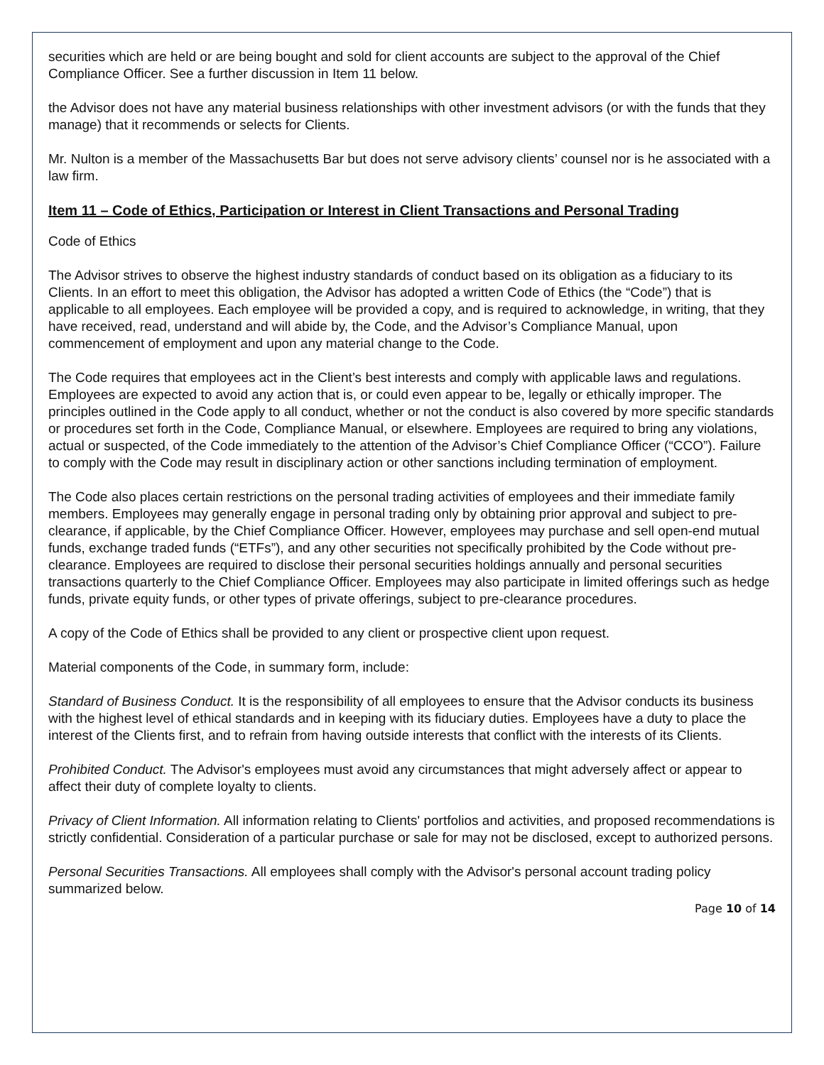securities which are held or are being bought and sold for client accounts are subject to the approval of the Chief Compliance Officer. See a further discussion in Item 11 below.
the Advisor does not have any material business relationships with other investment advisors (or with the funds that they manage) that it recommends or selects for Clients.
Mr. Nulton is a member of the Massachusetts Bar but does not serve advisory clients’ counsel nor is he associated with a law firm.
Item 11 – Code of Ethics, Participation or Interest in Client Transactions and Personal Trading
Code of Ethics
The Advisor strives to observe the highest industry standards of conduct based on its obligation as a fiduciary to its Clients. In an effort to meet this obligation, the Advisor has adopted a written Code of Ethics (the “Code”) that is applicable to all employees. Each employee will be provided a copy, and is required to acknowledge, in writing, that they have received, read, understand and will abide by, the Code, and the Advisor’s Compliance Manual, upon commencement of employment and upon any material change to the Code.
The Code requires that employees act in the Client’s best interests and comply with applicable laws and regulations. Employees are expected to avoid any action that is, or could even appear to be, legally or ethically improper. The principles outlined in the Code apply to all conduct, whether or not the conduct is also covered by more specific standards or procedures set forth in the Code, Compliance Manual, or elsewhere. Employees are required to bring any violations, actual or suspected, of the Code immediately to the attention of the Advisor’s Chief Compliance Officer (“CCO”). Failure to comply with the Code may result in disciplinary action or other sanctions including termination of employment.
The Code also places certain restrictions on the personal trading activities of employees and their immediate family members. Employees may generally engage in personal trading only by obtaining prior approval and subject to pre-clearance, if applicable, by the Chief Compliance Officer. However, employees may purchase and sell open-end mutual funds, exchange traded funds (“ETFs”), and any other securities not specifically prohibited by the Code without pre-clearance. Employees are required to disclose their personal securities holdings annually and personal securities transactions quarterly to the Chief Compliance Officer. Employees may also participate in limited offerings such as hedge funds, private equity funds, or other types of private offerings, subject to pre-clearance procedures.
A copy of the Code of Ethics shall be provided to any client or prospective client upon request.
Material components of the Code, in summary form, include:
Standard of Business Conduct. It is the responsibility of all employees to ensure that the Advisor conducts its business with the highest level of ethical standards and in keeping with its fiduciary duties. Employees have a duty to place the interest of the Clients first, and to refrain from having outside interests that conflict with the interests of its Clients.
Prohibited Conduct. The Advisor's employees must avoid any circumstances that might adversely affect or appear to affect their duty of complete loyalty to clients.
Privacy of Client Information. All information relating to Clients' portfolios and activities, and proposed recommendations is strictly confidential. Consideration of a particular purchase or sale for may not be disclosed, except to authorized persons.
Personal Securities Transactions. All employees shall comply with the Advisor's personal account trading policy summarized below.
Page 10 of 14